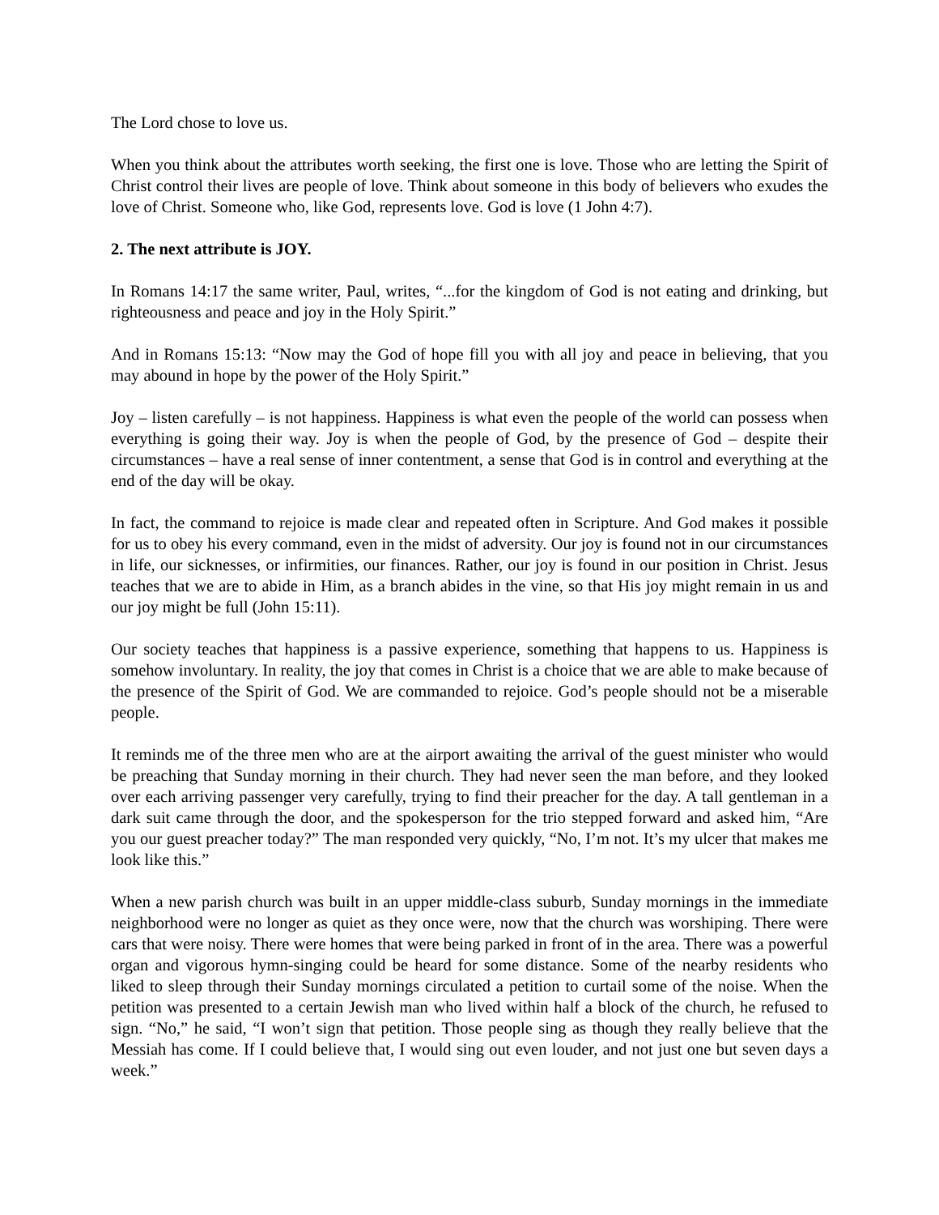The Lord chose to love us.
When you think about the attributes worth seeking, the first one is love. Those who are letting the Spirit of Christ control their lives are people of love. Think about someone in this body of believers who exudes the love of Christ. Someone who, like God, represents love. God is love (1 John 4:7).
2. The next attribute is JOY.
In Romans 14:17 the same writer, Paul, writes, “...for the kingdom of God is not eating and drinking, but righteousness and peace and joy in the Holy Spirit.”
And in Romans 15:13: “Now may the God of hope fill you with all joy and peace in believing, that you may abound in hope by the power of the Holy Spirit.”
Joy – listen carefully – is not happiness. Happiness is what even the people of the world can possess when everything is going their way. Joy is when the people of God, by the presence of God – despite their circumstances – have a real sense of inner contentment, a sense that God is in control and everything at the end of the day will be okay.
In fact, the command to rejoice is made clear and repeated often in Scripture. And God makes it possible for us to obey his every command, even in the midst of adversity. Our joy is found not in our circumstances in life, our sicknesses, or infirmities, our finances. Rather, our joy is found in our position in Christ. Jesus teaches that we are to abide in Him, as a branch abides in the vine, so that His joy might remain in us and our joy might be full (John 15:11).
Our society teaches that happiness is a passive experience, something that happens to us. Happiness is somehow involuntary. In reality, the joy that comes in Christ is a choice that we are able to make because of the presence of the Spirit of God. We are commanded to rejoice. God’s people should not be a miserable people.
It reminds me of the three men who are at the airport awaiting the arrival of the guest minister who would be preaching that Sunday morning in their church. They had never seen the man before, and they looked over each arriving passenger very carefully, trying to find their preacher for the day. A tall gentleman in a dark suit came through the door, and the spokesperson for the trio stepped forward and asked him, “Are you our guest preacher today?” The man responded very quickly, “No, I’m not. It’s my ulcer that makes me look like this.”
When a new parish church was built in an upper middle-class suburb, Sunday mornings in the immediate neighborhood were no longer as quiet as they once were, now that the church was worshiping. There were cars that were noisy. There were homes that were being parked in front of in the area. There was a powerful organ and vigorous hymn-singing could be heard for some distance. Some of the nearby residents who liked to sleep through their Sunday mornings circulated a petition to curtail some of the noise. When the petition was presented to a certain Jewish man who lived within half a block of the church, he refused to sign. “No,” he said, “I won’t sign that petition. Those people sing as though they really believe that the Messiah has come. If I could believe that, I would sing out even louder, and not just one but seven days a week.”